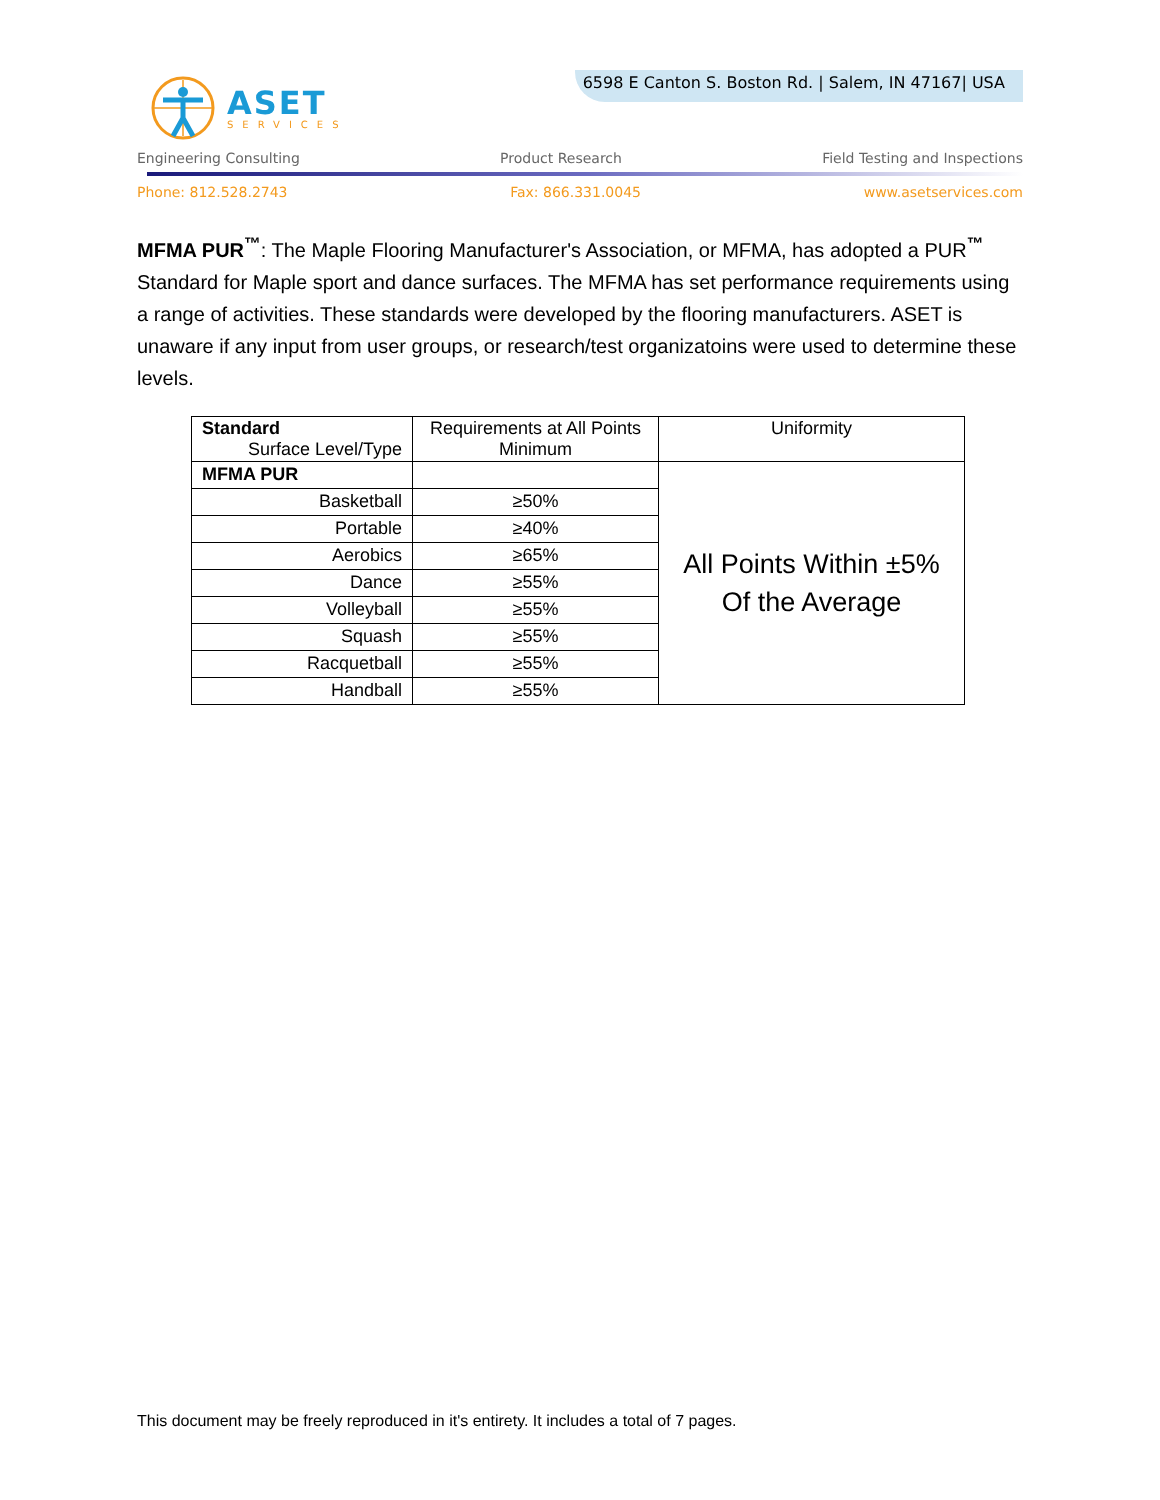ASET
SERVICES
6598 E Canton S. Boston Rd. | Salem, IN 47167| USA
Engineering Consulting Product Research Field Testing and Inspections
Phone: 812.528.2743 Fax: 866.331.0045 www.asetservices.com
MFMA PUR<sup>™</sup>: The Maple Flooring Manufacturer's Association, or MFMA, has adopted a PUR<sup>™</sup> Standard for Maple sport and dance surfaces. The MFMA has set performance requirements using a range of activities. These standards were developed by the flooring manufacturers. ASET is unaware if any input from user groups, or research/test organizatoins were used to determine these levels.
| Standard Surface Level/Type | Requirements at All Points Minimum | Uniformity |
| MFMA PUR | | All Points Within ±5% Of the Average |
| Basketball | ≥50% | |
| Portable | ≥40% | |
| Aerobics | ≥65% | |
| Dance | ≥55% | |
| Volleyball | ≥55% | |
| Squash | ≥55% | |
| Racquetball | ≥55% | |
| Handball | ≥55% | |
This document may be freely reproduced in it's entirety. It includes a total of 7 pages.